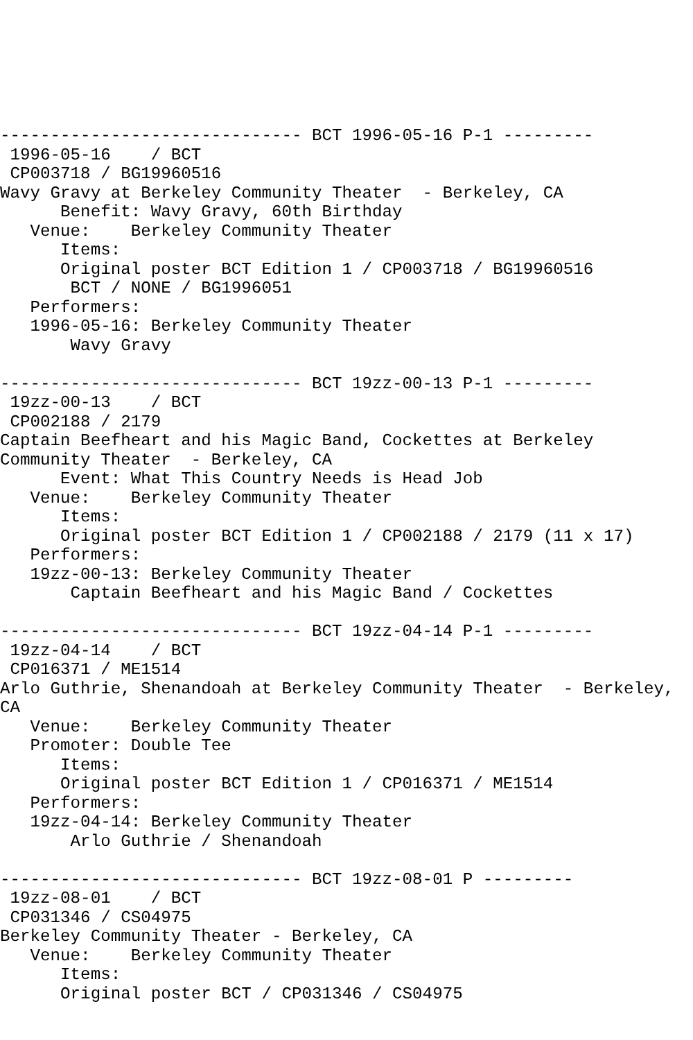------------------------------ BCT 1996-05-16 P-1 ---------
 1996-05-16    / BCT
 CP003718 / BG19960516
Wavy Gravy at Berkeley Community Theater  - Berkeley, CA
      Benefit: Wavy Gravy, 60th Birthday
   Venue:    Berkeley Community Theater
      Items:
      Original poster BCT Edition 1 / CP003718 / BG19960516
       BCT / NONE / BG1996051
   Performers:
   1996-05-16: Berkeley Community Theater
       Wavy Gravy

------------------------------ BCT 19zz-00-13 P-1 ---------
 19zz-00-13    / BCT
 CP002188 / 2179
Captain Beefheart and his Magic Band, Cockettes at Berkeley
Community Theater  - Berkeley, CA
      Event: What This Country Needs is Head Job
   Venue:    Berkeley Community Theater
      Items:
      Original poster BCT Edition 1 / CP002188 / 2179 (11 x 17)
   Performers:
   19zz-00-13: Berkeley Community Theater
       Captain Beefheart and his Magic Band / Cockettes

------------------------------ BCT 19zz-04-14 P-1 ---------
 19zz-04-14    / BCT
 CP016371 / ME1514
Arlo Guthrie, Shenandoah at Berkeley Community Theater  - Berkeley,
CA
   Venue:    Berkeley Community Theater
   Promoter: Double Tee
      Items:
      Original poster BCT Edition 1 / CP016371 / ME1514
   Performers:
   19zz-04-14: Berkeley Community Theater
       Arlo Guthrie / Shenandoah

------------------------------ BCT 19zz-08-01 P ---------
 19zz-08-01    / BCT
 CP031346 / CS04975
Berkeley Community Theater - Berkeley, CA
   Venue:    Berkeley Community Theater
      Items:
      Original poster BCT / CP031346 / CS04975